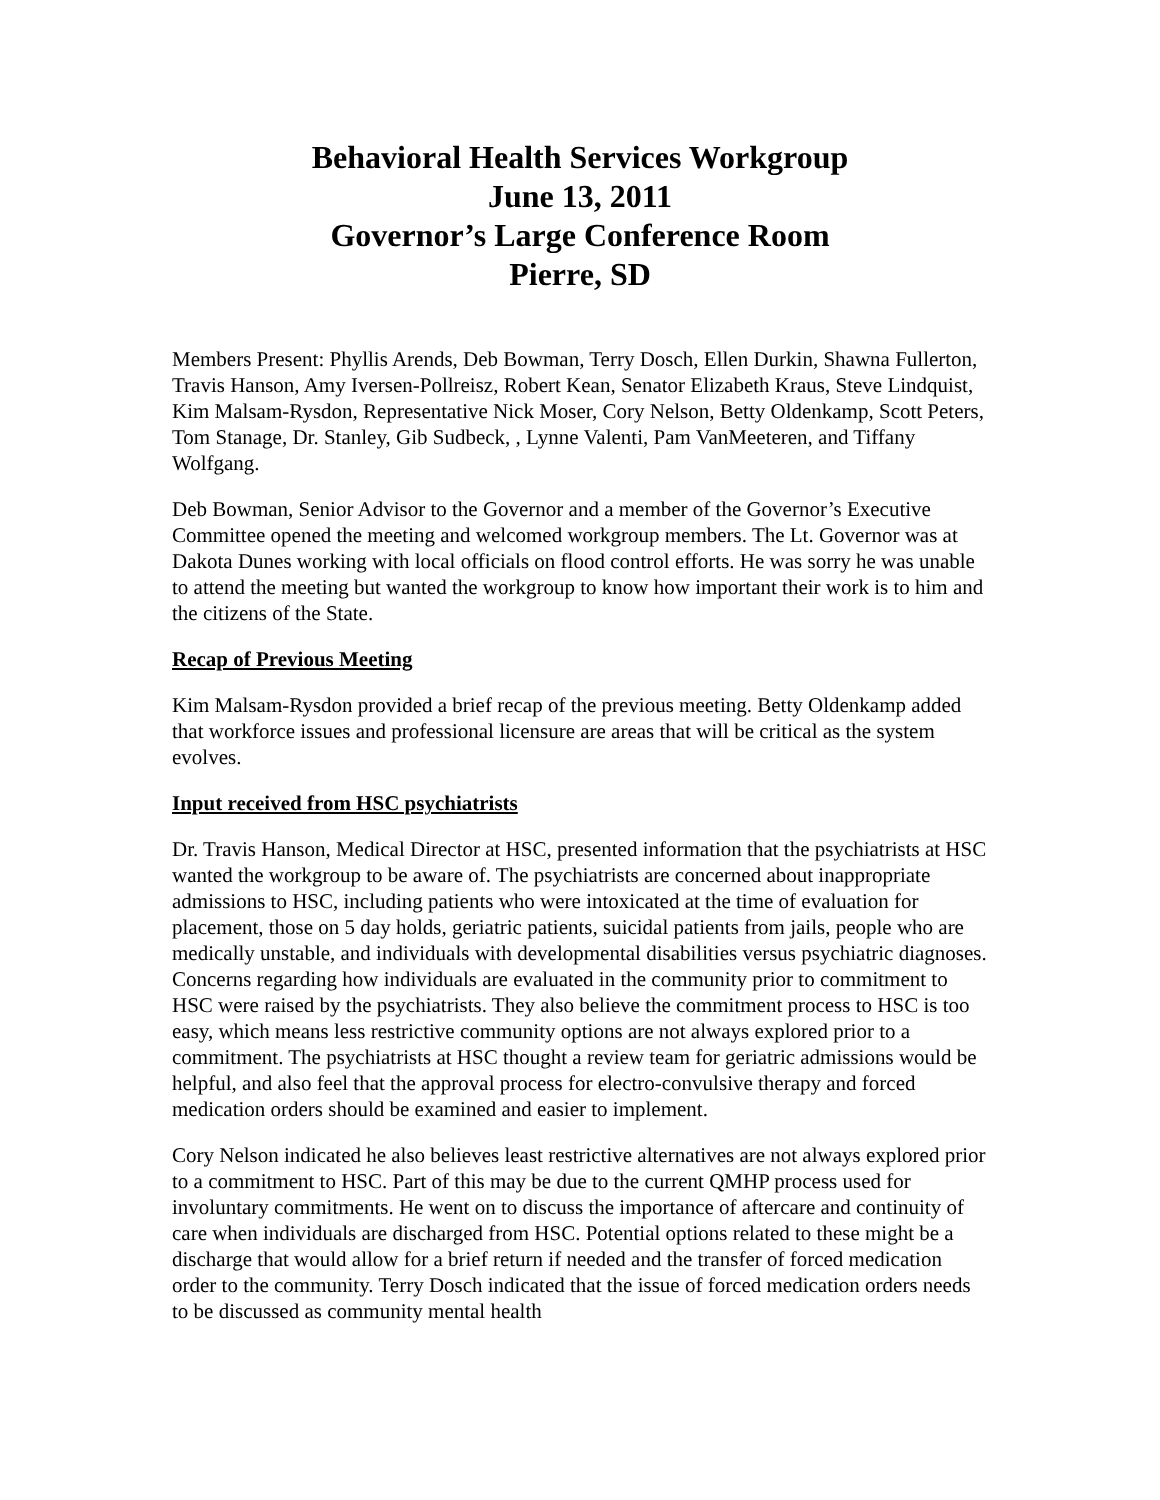Behavioral Health Services Workgroup
June 13, 2011
Governor’s Large Conference Room
Pierre, SD
Members Present: Phyllis Arends, Deb Bowman, Terry Dosch, Ellen Durkin, Shawna Fullerton, Travis Hanson, Amy Iversen-Pollreisz, Robert Kean, Senator Elizabeth Kraus, Steve Lindquist, Kim Malsam-Rysdon, Representative Nick Moser, Cory Nelson, Betty Oldenkamp, Scott Peters, Tom Stanage, Dr. Stanley, Gib Sudbeck, , Lynne Valenti, Pam VanMeeteren, and Tiffany Wolfgang.
Deb Bowman, Senior Advisor to the Governor and a member of the Governor’s Executive Committee opened the meeting and welcomed workgroup members. The Lt. Governor was at Dakota Dunes working with local officials on flood control efforts. He was sorry he was unable to attend the meeting but wanted the workgroup to know how important their work is to him and the citizens of the State.
Recap of Previous Meeting
Kim Malsam-Rysdon provided a brief recap of the previous meeting. Betty Oldenkamp added that workforce issues and professional licensure are areas that will be critical as the system evolves.
Input received from HSC psychiatrists
Dr. Travis Hanson, Medical Director at HSC, presented information that the psychiatrists at HSC wanted the workgroup to be aware of. The psychiatrists are concerned about inappropriate admissions to HSC, including patients who were intoxicated at the time of evaluation for placement, those on 5 day holds, geriatric patients, suicidal patients from jails, people who are medically unstable, and individuals with developmental disabilities versus psychiatric diagnoses. Concerns regarding how individuals are evaluated in the community prior to commitment to HSC were raised by the psychiatrists. They also believe the commitment process to HSC is too easy, which means less restrictive community options are not always explored prior to a commitment. The psychiatrists at HSC thought a review team for geriatric admissions would be helpful, and also feel that the approval process for electro-convulsive therapy and forced medication orders should be examined and easier to implement.
Cory Nelson indicated he also believes least restrictive alternatives are not always explored prior to a commitment to HSC. Part of this may be due to the current QMHP process used for involuntary commitments. He went on to discuss the importance of aftercare and continuity of care when individuals are discharged from HSC. Potential options related to these might be a discharge that would allow for a brief return if needed and the transfer of forced medication order to the community. Terry Dosch indicated that the issue of forced medication orders needs to be discussed as community mental health